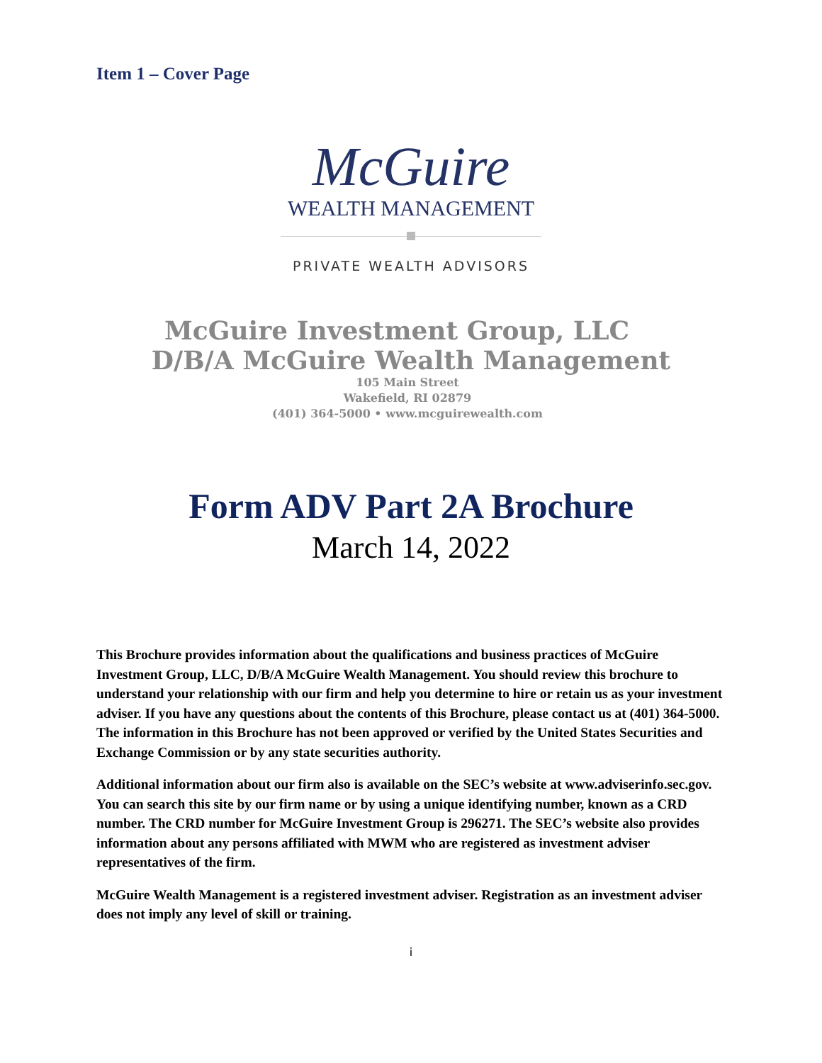Item 1 – Cover Page
McGuire
WEALTH MANAGEMENT
PRIVATE WEALTH ADVISORS
McGuire Investment Group, LLC
D/B/A McGuire Wealth Management
105 Main Street
Wakefield, RI 02879
(401) 364-5000 • www.mcguirewealth.com
Form ADV Part 2A Brochure
March 14, 2022
This Brochure provides information about the qualifications and business practices of McGuire Investment Group, LLC, D/B/A McGuire Wealth Management. You should review this brochure to understand your relationship with our firm and help you determine to hire or retain us as your investment adviser. If you have any questions about the contents of this Brochure, please contact us at (401) 364-5000. The information in this Brochure has not been approved or verified by the United States Securities and Exchange Commission or by any state securities authority.
Additional information about our firm also is available on the SEC’s website at www.adviserinfo.sec.gov. You can search this site by our firm name or by using a unique identifying number, known as a CRD number. The CRD number for McGuire Investment Group is 296271. The SEC’s website also provides information about any persons affiliated with MWM who are registered as investment adviser representatives of the firm.
McGuire Wealth Management is a registered investment adviser. Registration as an investment adviser does not imply any level of skill or training.
i